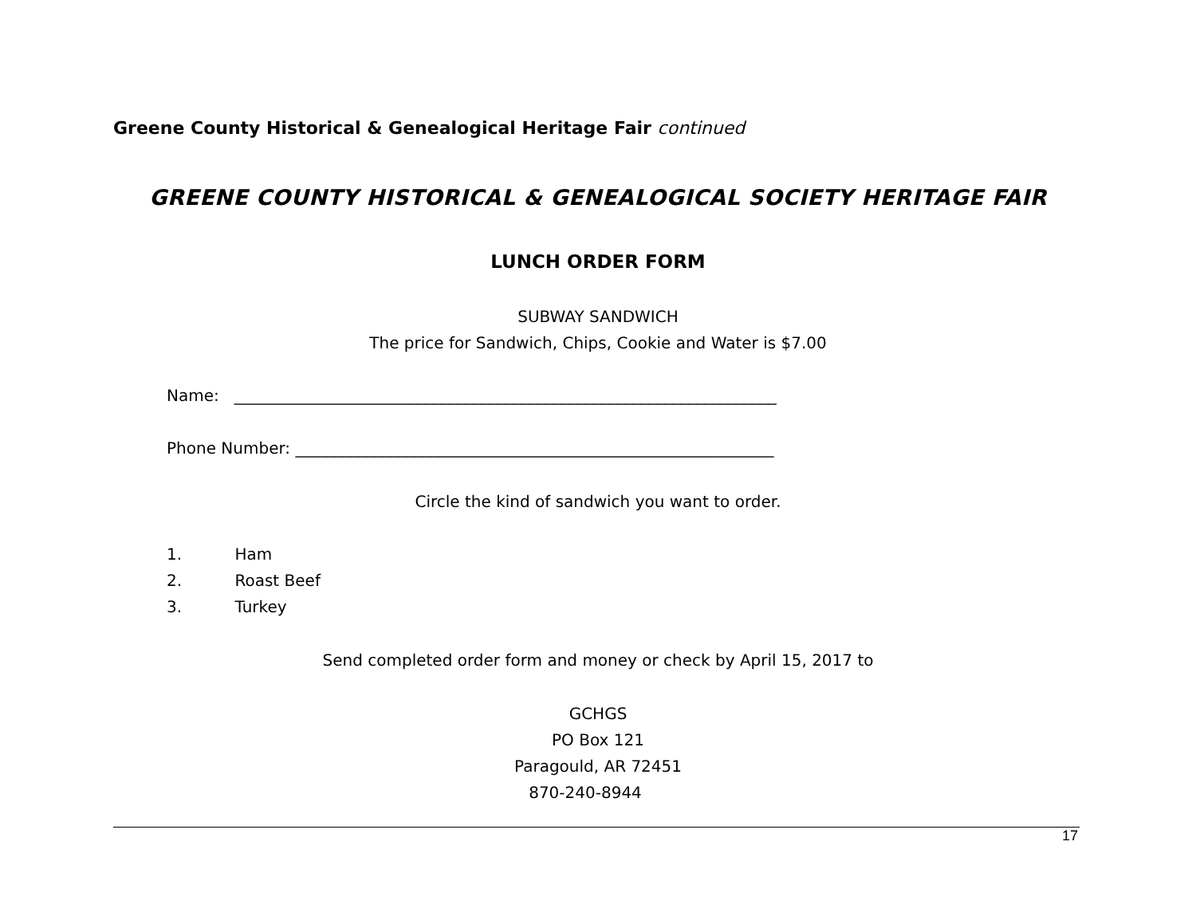Greene County Historical & Genealogical Heritage Fair continued
GREENE COUNTY HISTORICAL & GENEALOGICAL SOCIETY HERITAGE FAIR
LUNCH ORDER FORM
SUBWAY SANDWICH
The price for Sandwich, Chips, Cookie and Water is $7.00
Name: ____________________________________________________________________
Phone Number: ____________________________________________________________
Circle the kind of sandwich you want to order.
1. Ham
2. Roast Beef
3. Turkey
Send completed order form and money or check by April 15, 2017 to
GCHGS
PO Box 121
Paragould, AR 72451
870-240-8944
17